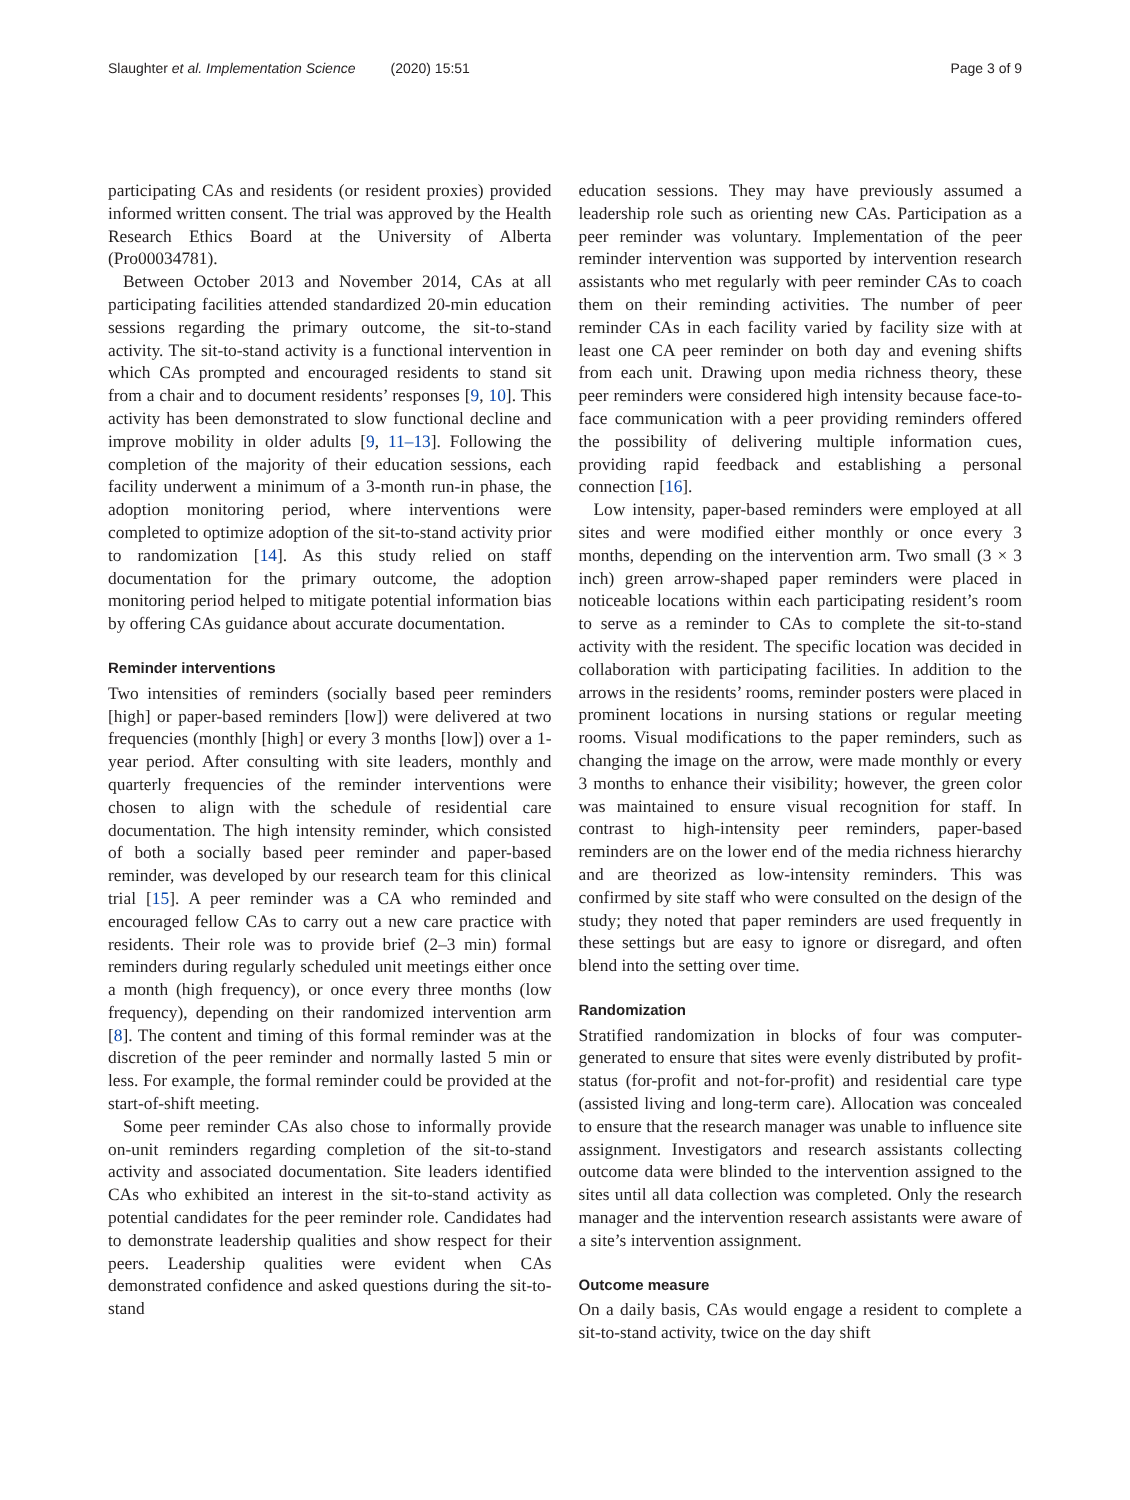Slaughter et al. Implementation Science (2020) 15:51 Page 3 of 9
participating CAs and residents (or resident proxies) provided informed written consent. The trial was approved by the Health Research Ethics Board at the University of Alberta (Pro00034781).
Between October 2013 and November 2014, CAs at all participating facilities attended standardized 20-min education sessions regarding the primary outcome, the sit-to-stand activity. The sit-to-stand activity is a functional intervention in which CAs prompted and encouraged residents to stand sit from a chair and to document residents’ responses [9, 10]. This activity has been demonstrated to slow functional decline and improve mobility in older adults [9, 11–13]. Following the completion of the majority of their education sessions, each facility underwent a minimum of a 3-month run-in phase, the adoption monitoring period, where interventions were completed to optimize adoption of the sit-to-stand activity prior to randomization [14]. As this study relied on staff documentation for the primary outcome, the adoption monitoring period helped to mitigate potential information bias by offering CAs guidance about accurate documentation.
Reminder interventions
Two intensities of reminders (socially based peer reminders [high] or paper-based reminders [low]) were delivered at two frequencies (monthly [high] or every 3 months [low]) over a 1-year period. After consulting with site leaders, monthly and quarterly frequencies of the reminder interventions were chosen to align with the schedule of residential care documentation. The high intensity reminder, which consisted of both a socially based peer reminder and paper-based reminder, was developed by our research team for this clinical trial [15]. A peer reminder was a CA who reminded and encouraged fellow CAs to carry out a new care practice with residents. Their role was to provide brief (2–3 min) formal reminders during regularly scheduled unit meetings either once a month (high frequency), or once every three months (low frequency), depending on their randomized intervention arm [8]. The content and timing of this formal reminder was at the discretion of the peer reminder and normally lasted 5 min or less. For example, the formal reminder could be provided at the start-of-shift meeting.
Some peer reminder CAs also chose to informally provide on-unit reminders regarding completion of the sit-to-stand activity and associated documentation. Site leaders identified CAs who exhibited an interest in the sit-to-stand activity as potential candidates for the peer reminder role. Candidates had to demonstrate leadership qualities and show respect for their peers. Leadership qualities were evident when CAs demonstrated confidence and asked questions during the sit-to-stand
education sessions. They may have previously assumed a leadership role such as orienting new CAs. Participation as a peer reminder was voluntary. Implementation of the peer reminder intervention was supported by intervention research assistants who met regularly with peer reminder CAs to coach them on their reminding activities. The number of peer reminder CAs in each facility varied by facility size with at least one CA peer reminder on both day and evening shifts from each unit. Drawing upon media richness theory, these peer reminders were considered high intensity because face-to-face communication with a peer providing reminders offered the possibility of delivering multiple information cues, providing rapid feedback and establishing a personal connection [16].
Low intensity, paper-based reminders were employed at all sites and were modified either monthly or once every 3 months, depending on the intervention arm. Two small (3 × 3 inch) green arrow-shaped paper reminders were placed in noticeable locations within each participating resident’s room to serve as a reminder to CAs to complete the sit-to-stand activity with the resident. The specific location was decided in collaboration with participating facilities. In addition to the arrows in the residents’ rooms, reminder posters were placed in prominent locations in nursing stations or regular meeting rooms. Visual modifications to the paper reminders, such as changing the image on the arrow, were made monthly or every 3 months to enhance their visibility; however, the green color was maintained to ensure visual recognition for staff. In contrast to high-intensity peer reminders, paper-based reminders are on the lower end of the media richness hierarchy and are theorized as low-intensity reminders. This was confirmed by site staff who were consulted on the design of the study; they noted that paper reminders are used frequently in these settings but are easy to ignore or disregard, and often blend into the setting over time.
Randomization
Stratified randomization in blocks of four was computer-generated to ensure that sites were evenly distributed by profit-status (for-profit and not-for-profit) and residential care type (assisted living and long-term care). Allocation was concealed to ensure that the research manager was unable to influence site assignment. Investigators and research assistants collecting outcome data were blinded to the intervention assigned to the sites until all data collection was completed. Only the research manager and the intervention research assistants were aware of a site’s intervention assignment.
Outcome measure
On a daily basis, CAs would engage a resident to complete a sit-to-stand activity, twice on the day shift